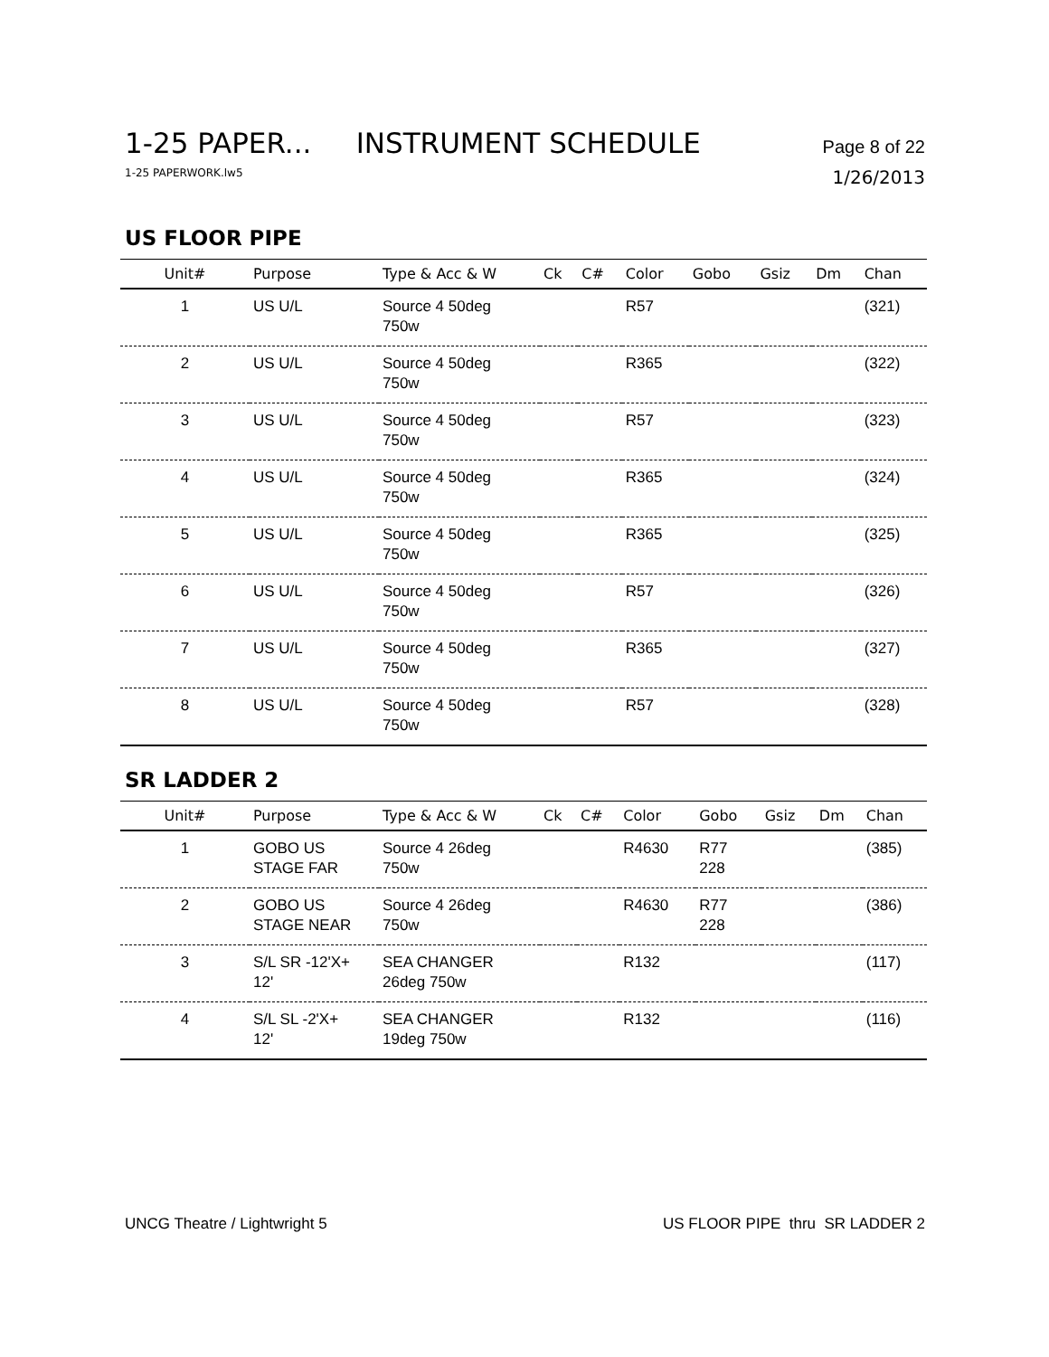1-25 PAPER... INSTRUMENT SCHEDULE Page 8 of 22
1-25 PAPERWORK.lw5 1/26/2013
US FLOOR PIPE
| Unit# | Purpose | Type & Acc & W | Ck | C# | Color | Gobo | Gsiz | Dm | Chan |
| --- | --- | --- | --- | --- | --- | --- | --- | --- | --- |
| 1 | US U/L | Source 4 50deg 750w | | | R57 | | | | (321) |
| 2 | US U/L | Source 4 50deg 750w | | | R365 | | | | (322) |
| 3 | US U/L | Source 4 50deg 750w | | | R57 | | | | (323) |
| 4 | US U/L | Source 4 50deg 750w | | | R365 | | | | (324) |
| 5 | US U/L | Source 4 50deg 750w | | | R365 | | | | (325) |
| 6 | US U/L | Source 4 50deg 750w | | | R57 | | | | (326) |
| 7 | US U/L | Source 4 50deg 750w | | | R365 | | | | (327) |
| 8 | US U/L | Source 4 50deg 750w | | | R57 | | | | (328) |
SR LADDER 2
| Unit# | Purpose | Type & Acc & W | Ck | C# | Color | Gobo | Gsiz | Dm | Chan |
| --- | --- | --- | --- | --- | --- | --- | --- | --- | --- |
| 1 | GOBO US STAGE FAR | Source 4 26deg 750w | | | R4630 | R77 228 | | | (385) |
| 2 | GOBO US STAGE NEAR | Source 4 26deg 750w | | | R4630 | R77 228 | | | (386) |
| 3 | S/L SR -12'X+ 12' | SEA CHANGER 26deg 750w | | | R132 | | | | (117) |
| 4 | S/L SL -2'X+ 12' | SEA CHANGER 19deg 750w | | | R132 | | | | (116) |
UNCG Theatre / Lightwright 5 US FLOOR PIPE thru SR LADDER 2